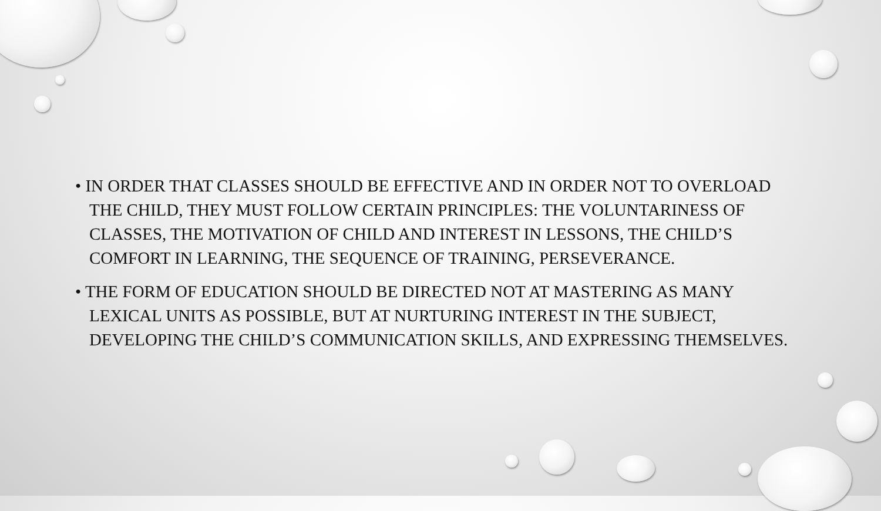• IN ORDER THAT CLASSES SHOULD BE EFFECTIVE AND IN ORDER NOT TO OVERLOAD THE CHILD, THEY MUST FOLLOW CERTAIN PRINCIPLES: THE VOLUNTARINESS OF CLASSES, THE MOTIVATION OF CHILD AND INTEREST IN LESSONS, THE CHILD’S COMFORT IN LEARNING, THE SEQUENCE OF TRAINING, PERSEVERANCE.
• THE FORM OF EDUCATION SHOULD BE DIRECTED NOT AT MASTERING AS MANY LEXICAL UNITS AS POSSIBLE, BUT AT NURTURING INTEREST IN THE SUBJECT, DEVELOPING THE CHILD’S COMMUNICATION SKILLS, AND EXPRESSING THEMSELVES.